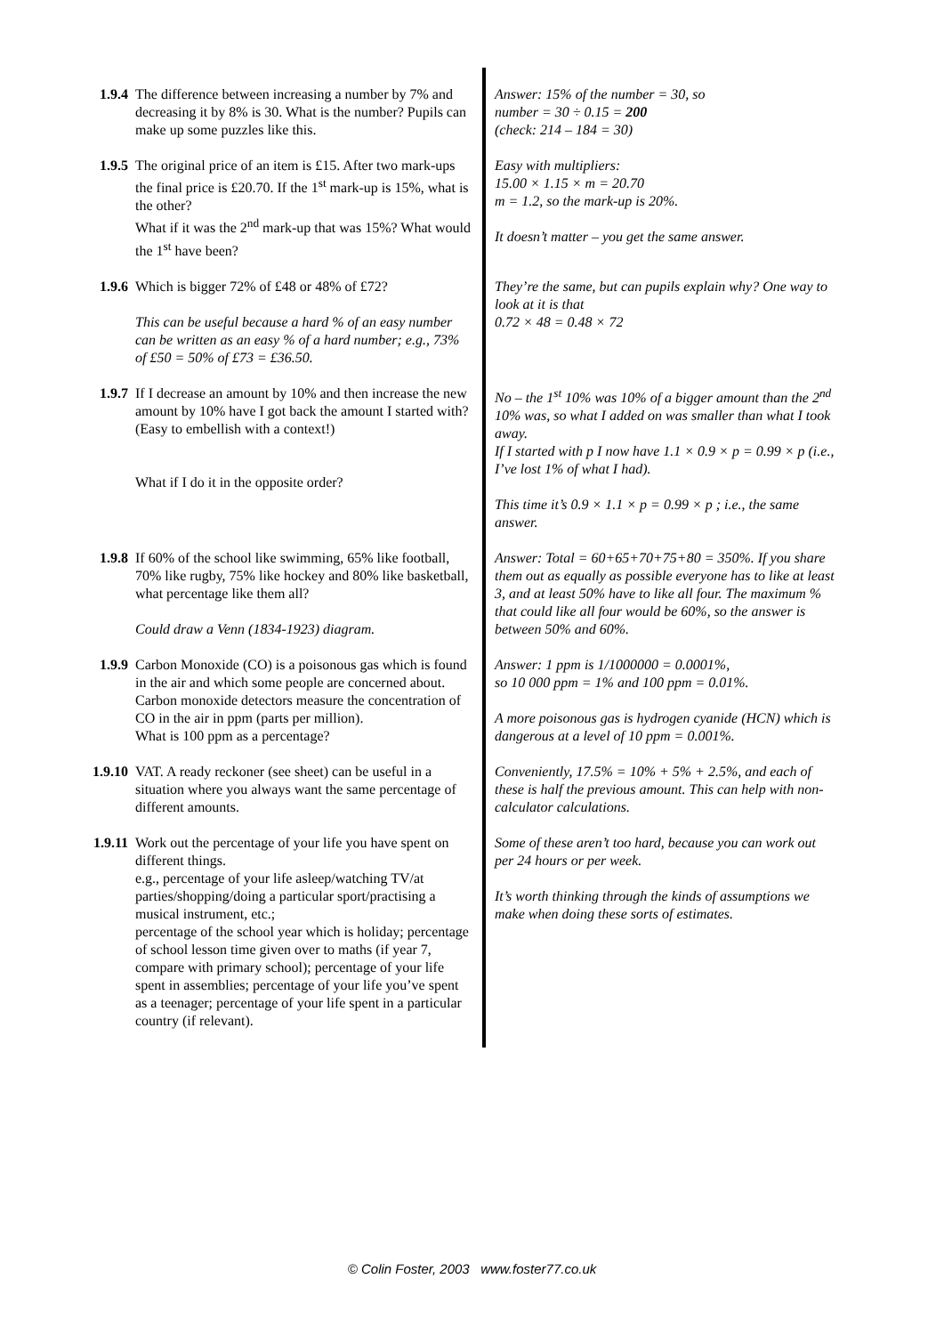| 1.9.4 | The difference between increasing a number by 7% and decreasing it by 8% is 30. What is the number? Pupils can make up some puzzles like this. | Answer: 15% of the number = 30, so number = 30 ÷ 0.15 = 200 (check: 214 – 184 = 30) |
| 1.9.5 | The original price of an item is £15. After two mark-ups the final price is £20.70. If the 1<sup>st</sup> mark-up is 15%, what is the other? What if it was the 2<sup>nd</sup> mark-up that was 15%? What would the 1<sup>st</sup> have been? | Easy with multipliers: 15.00 × 1.15 × m = 20.70 m = 1.2, so the mark-up is 20%. It doesn’t matter – you get the same answer. |
| 1.9.6 | Which is bigger 72% of £48 or 48% of £72? This can be useful because a hard % of an easy number can be written as an easy % of a hard number; e.g., 73% of £50 = 50% of £73 = £36.50. | They’re the same, but can pupils explain why? One way to look at it is that 0.72 × 48 = 0.48 × 72 |
| 1.9.7 | If I decrease an amount by 10% and then increase the new amount by 10% have I got back the amount I started with? (Easy to embellish with a context!) What if I do it in the opposite order? | No – the 1<sup>st</sup> 10% was 10% of a bigger amount than the 2<sup>nd</sup> 10% was, so what I added on was smaller than what I took away. If I started with p I now have 1.1 × 0.9 × p = 0.99 × p (i.e., I’ve lost 1% of what I had). This time it’s 0.9 × 1.1 × p = 0.99 × p ; i.e., the same answer. |
| 1.9.8 | If 60% of the school like swimming, 65% like football, 70% like rugby, 75% like hockey and 80% like basketball, what percentage like them all? Could draw a Venn (1834-1923) diagram. | Answer: Total = 60+65+70+75+80 = 350%. If you share them out as equally as possible everyone has to like at least 3, and at least 50% have to like all four. The maximum % that could like all four would be 60%, so the answer is between 50% and 60%. |
| 1.9.9 | Carbon Monoxide (CO) is a poisonous gas which is found in the air and which some people are concerned about. Carbon monoxide detectors measure the concentration of CO in the air in ppm (parts per million). What is 100 ppm as a percentage? | Answer: 1 ppm is 1/1000000 = 0.0001%, so 10 000 ppm = 1% and 100 ppm = 0.01%. A more poisonous gas is hydrogen cyanide (HCN) which is dangerous at a level of 10 ppm = 0.001%. |
| 1.9.10 | VAT. A ready reckoner (see sheet) can be useful in a situation where you always want the same percentage of different amounts. | Conveniently, 17.5% = 10% + 5% + 2.5%, and each of these is half the previous amount. This can help with non-calculator calculations. |
| 1.9.11 | Work out the percentage of your life you have spent on different things. e.g., percentage of your life asleep/watching TV/at parties/shopping/doing a particular sport/practising a musical instrument, etc.; percentage of the school year which is holiday; percentage of school lesson time given over to maths (if year 7, compare with primary school); percentage of your life spent in assemblies; percentage of your life you’ve spent as a teenager; percentage of your life spent in a particular country (if relevant). | Some of these aren’t too hard, because you can work out per 24 hours or per week. It’s worth thinking through the kinds of assumptions we make when doing these sorts of estimates. |
© Colin Foster, 2003 www.foster77.co.uk